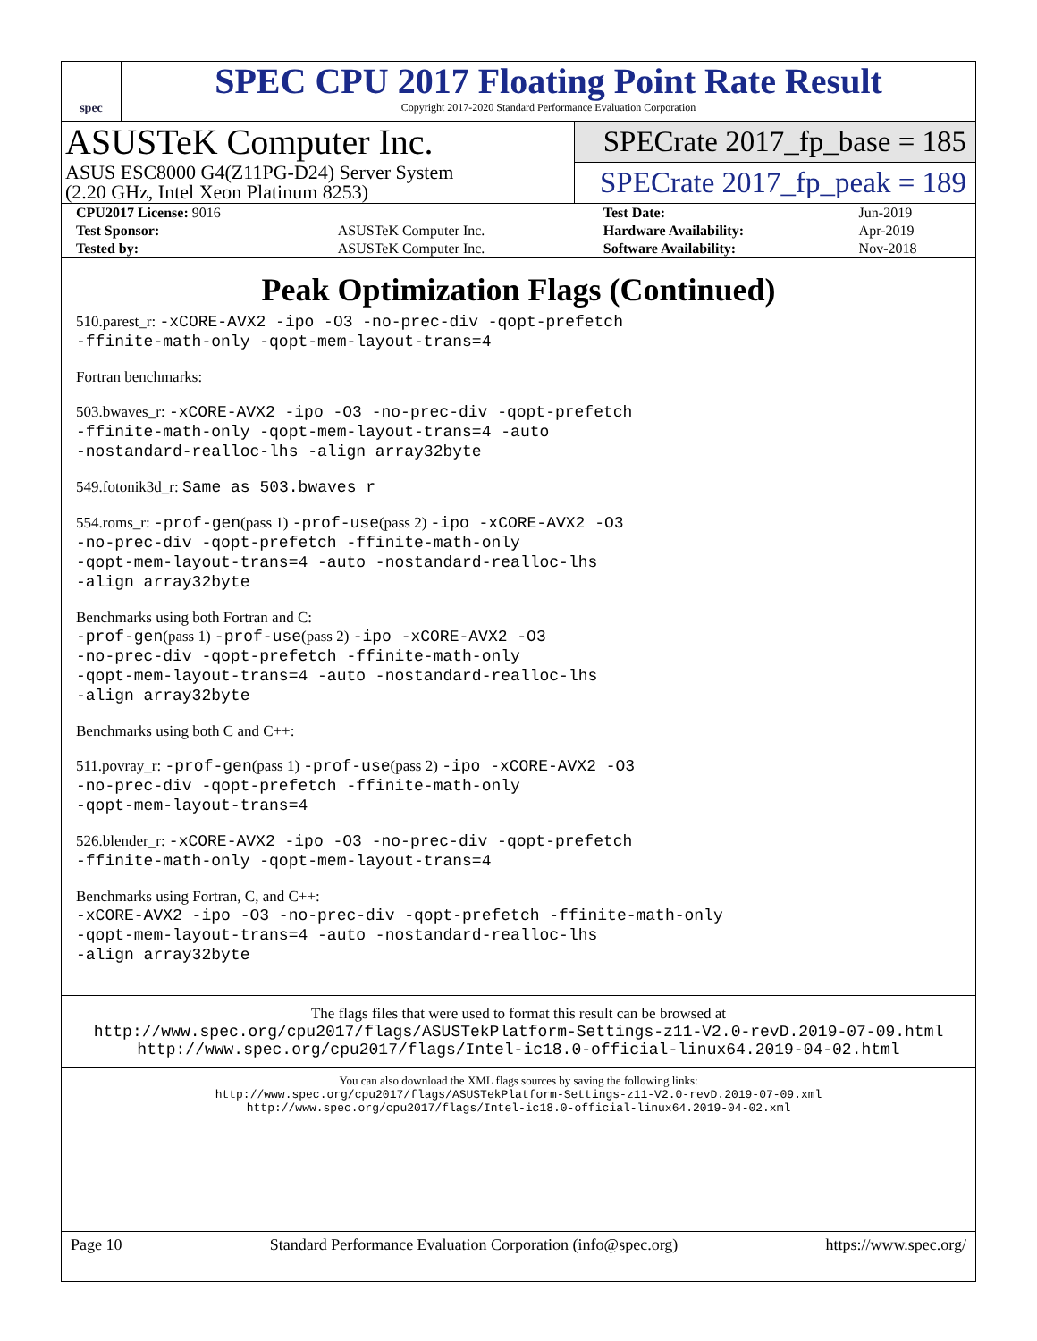spec
SPEC CPU 2017 Floating Point Rate Result
Copyright 2017-2020 Standard Performance Evaluation Corporation
ASUSTeK Computer Inc.
ASUS ESC8000 G4(Z11PG-D24) Server System
(2.20 GHz, Intel Xeon Platinum 8253)
SPECrate 2017_fp_base = 185
SPECrate 2017_fp_peak = 189
| CPU2017 License: 9016 | | Test Date: | Jun-2019 |
| Test Sponsor: | ASUSTeK Computer Inc. | Hardware Availability: | Apr-2019 |
| Tested by: | ASUSTeK Computer Inc. | Software Availability: | Nov-2018 |
Peak Optimization Flags (Continued)
510.parest_r: -xCORE-AVX2 -ipo -O3 -no-prec-div -qopt-prefetch
-ffinite-math-only -qopt-mem-layout-trans=4
Fortran benchmarks:
503.bwaves_r: -xCORE-AVX2 -ipo -O3 -no-prec-div -qopt-prefetch
-ffinite-math-only -qopt-mem-layout-trans=4 -auto
-nostandard-realloc-lhs -align array32byte
549.fotonik3d_r: Same as 503.bwaves_r
554.roms_r: -prof-gen(pass 1) -prof-use(pass 2) -ipo -xCORE-AVX2 -O3
-no-prec-div -qopt-prefetch -ffinite-math-only
-qopt-mem-layout-trans=4 -auto -nostandard-realloc-lhs
-align array32byte
Benchmarks using both Fortran and C:
-prof-gen(pass 1) -prof-use(pass 2) -ipo -xCORE-AVX2 -O3
-no-prec-div -qopt-prefetch -ffinite-math-only
-qopt-mem-layout-trans=4 -auto -nostandard-realloc-lhs
-align array32byte
Benchmarks using both C and C++:
511.povray_r: -prof-gen(pass 1) -prof-use(pass 2) -ipo -xCORE-AVX2 -O3
-no-prec-div -qopt-prefetch -ffinite-math-only
-qopt-mem-layout-trans=4
526.blender_r: -xCORE-AVX2 -ipo -O3 -no-prec-div -qopt-prefetch
-ffinite-math-only -qopt-mem-layout-trans=4
Benchmarks using Fortran, C, and C++:
-xCORE-AVX2 -ipo -O3 -no-prec-div -qopt-prefetch -ffinite-math-only
-qopt-mem-layout-trans=4 -auto -nostandard-realloc-lhs
-align array32byte
The flags files that were used to format this result can be browsed at
http://www.spec.org/cpu2017/flags/ASUSTekPlatform-Settings-z11-V2.0-revD.2019-07-09.html
http://www.spec.org/cpu2017/flags/Intel-ic18.0-official-linux64.2019-04-02.html
You can also download the XML flags sources by saving the following links:
http://www.spec.org/cpu2017/flags/ASUSTekPlatform-Settings-z11-V2.0-revD.2019-07-09.xml
http://www.spec.org/cpu2017/flags/Intel-ic18.0-official-linux64.2019-04-02.xml
Page 10 Standard Performance Evaluation Corporation (info@spec.org) https://www.spec.org/